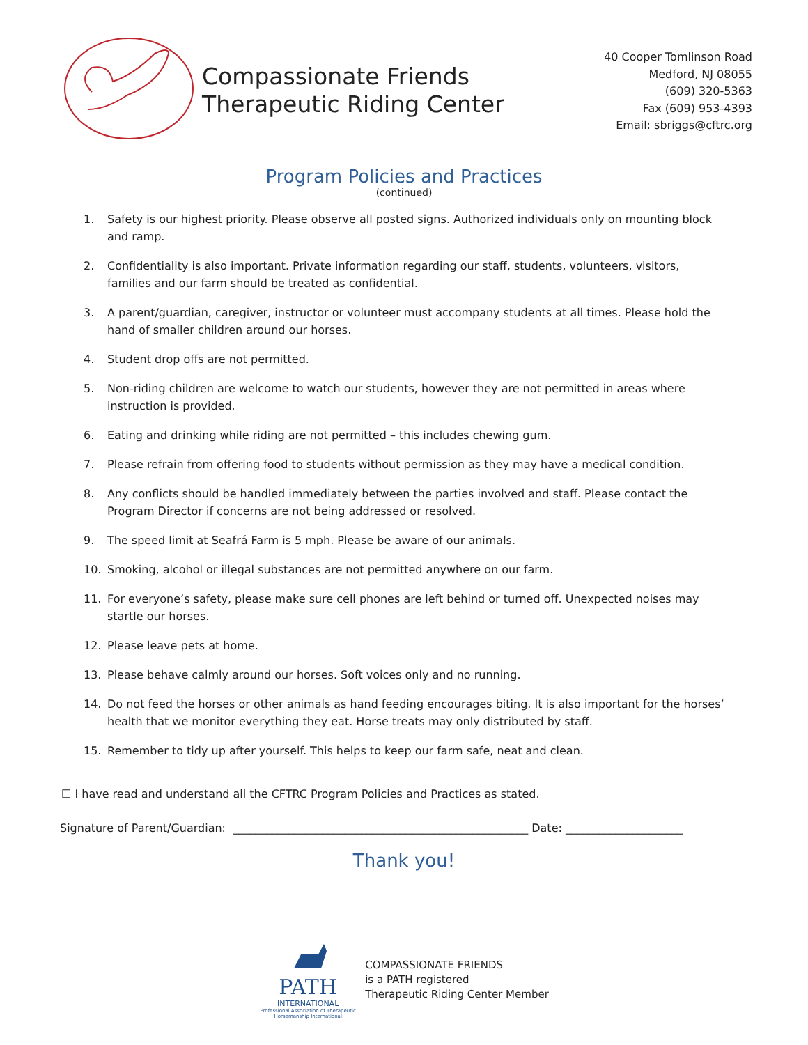Compassionate Friends
Therapeutic Riding Center
40 Cooper Tomlinson Road
Medford, NJ 08055
(609) 320-5363
Fax (609) 953-4393
Email: sbriggs@cftrc.org
Program Policies and Practices
(continued)
1. Safety is our highest priority. Please observe all posted signs. Authorized individuals only on mounting block and ramp.
2. Confidentiality is also important. Private information regarding our staff, students, volunteers, visitors, families and our farm should be treated as confidential.
3. A parent/guardian, caregiver, instructor or volunteer must accompany students at all times. Please hold the hand of smaller children around our horses.
4. Student drop offs are not permitted.
5. Non-riding children are welcome to watch our students, however they are not permitted in areas where instruction is provided.
6. Eating and drinking while riding are not permitted – this includes chewing gum.
7. Please refrain from offering food to students without permission as they may have a medical condition.
8. Any conflicts should be handled immediately between the parties involved and staff. Please contact the Program Director if concerns are not being addressed or resolved.
9. The speed limit at Seafrá Farm is 5 mph. Please be aware of our animals.
10. Smoking, alcohol or illegal substances are not permitted anywhere on our farm.
11. For everyone’s safety, please make sure cell phones are left behind or turned off. Unexpected noises may startle our horses.
12. Please leave pets at home.
13. Please behave calmly around our horses. Soft voices only and no running.
14. Do not feed the horses or other animals as hand feeding encourages biting. It is also important for the horses’ health that we monitor everything they eat. Horse treats may only distributed by staff.
15. Remember to tidy up after yourself. This helps to keep our farm safe, neat and clean.
☐ I have read and understand all the CFTRC Program Policies and Practices as stated.
Signature of Parent/Guardian: _____________________________________________________ Date: _____________________
Thank you!
PATH
INTERNATIONAL
Professional Association of Therapeutic Horsemanship International
COMPASSIONATE FRIENDS
is a PATH registered
Therapeutic Riding Center Member